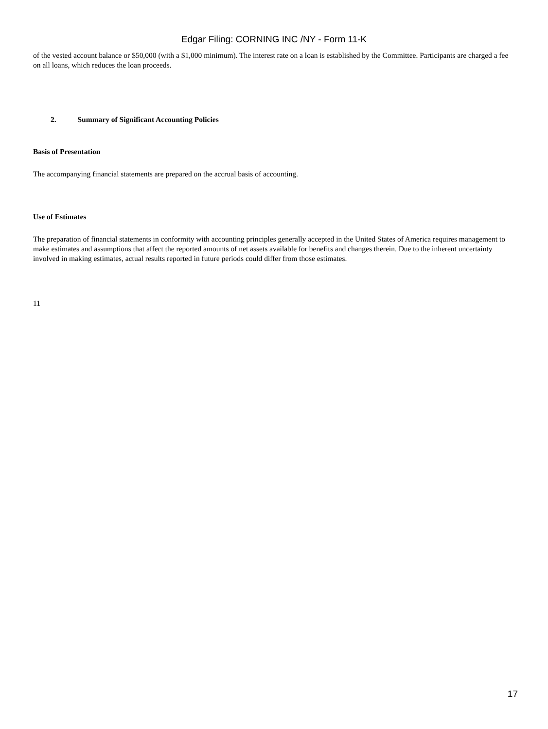Edgar Filing: CORNING INC /NY - Form 11-K
of the vested account balance or $50,000 (with a $1,000 minimum). The interest rate on a loan is established by the Committee. Participants are charged a fee on all loans, which reduces the loan proceeds.
2. Summary of Significant Accounting Policies
Basis of Presentation
The accompanying financial statements are prepared on the accrual basis of accounting.
Use of Estimates
The preparation of financial statements in conformity with accounting principles generally accepted in the United States of America requires management to make estimates and assumptions that affect the reported amounts of net assets available for benefits and changes therein. Due to the inherent uncertainty involved in making estimates, actual results reported in future periods could differ from those estimates.
11
17